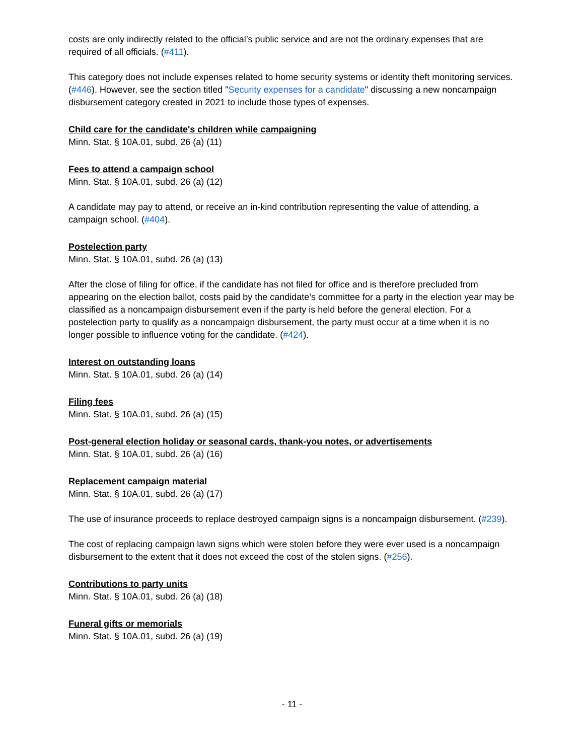costs are only indirectly related to the official’s public service and are not the ordinary expenses that are required of all officials. (#411).
This category does not include expenses related to home security systems or identity theft monitoring services. (#446). However, see the section titled "Security expenses for a candidate" discussing a new noncampaign disbursement category created in 2021 to include those types of expenses.
Child care for the candidate's children while campaigning
Minn. Stat. § 10A.01, subd. 26 (a) (11)
Fees to attend a campaign school
Minn. Stat. § 10A.01, subd. 26 (a) (12)
A candidate may pay to attend, or receive an in-kind contribution representing the value of attending, a campaign school. (#404).
Postelection party
Minn. Stat. § 10A.01, subd. 26 (a) (13)
After the close of filing for office, if the candidate has not filed for office and is therefore precluded from appearing on the election ballot, costs paid by the candidate’s committee for a party in the election year may be classified as a noncampaign disbursement even if the party is held before the general election. For a postelection party to qualify as a noncampaign disbursement, the party must occur at a time when it is no longer possible to influence voting for the candidate. (#424).
Interest on outstanding loans
Minn. Stat. § 10A.01, subd. 26 (a) (14)
Filing fees
Minn. Stat. § 10A.01, subd. 26 (a) (15)
Post-general election holiday or seasonal cards, thank-you notes, or advertisements
Minn. Stat. § 10A.01, subd. 26 (a) (16)
Replacement campaign material
Minn. Stat. § 10A.01, subd. 26 (a) (17)
The use of insurance proceeds to replace destroyed campaign signs is a noncampaign disbursement. (#239).
The cost of replacing campaign lawn signs which were stolen before they were ever used is a noncampaign disbursement to the extent that it does not exceed the cost of the stolen signs. (#256).
Contributions to party units
Minn. Stat. § 10A.01, subd. 26 (a) (18)
Funeral gifts or memorials
Minn. Stat. § 10A.01, subd. 26 (a) (19)
- 11 -